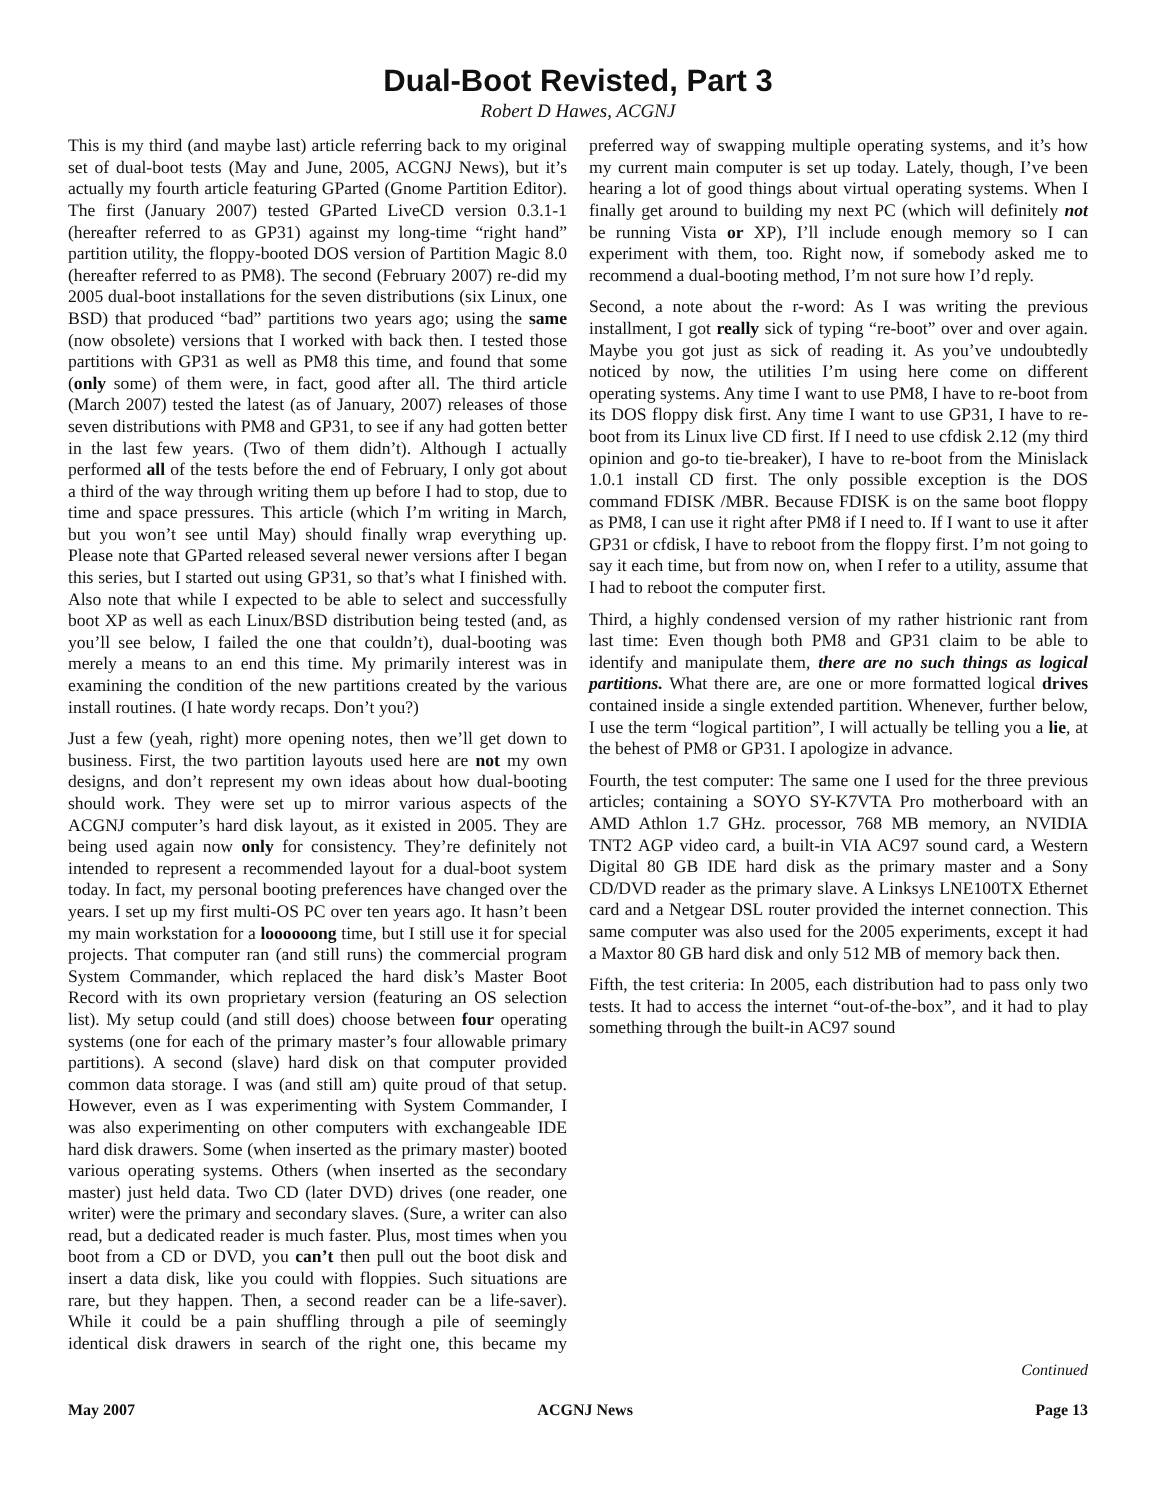Dual-Boot Revisted, Part 3
Robert D Hawes, ACGNJ
This is my third (and maybe last) article referring back to my original set of dual-boot tests (May and June, 2005, ACGNJ News), but it’s actually my fourth article featuring GParted (Gnome Partition Editor). The first (January 2007) tested GParted LiveCD version 0.3.1-1 (hereafter referred to as GP31) against my long-time “right hand” partition utility, the floppy-booted DOS version of Partition Magic 8.0 (hereafter referred to as PM8). The second (February 2007) re-did my 2005 dual-boot installations for the seven distributions (six Linux, one BSD) that produced “bad” partitions two years ago; using the same (now obsolete) versions that I worked with back then. I tested those partitions with GP31 as well as PM8 this time, and found that some (only some) of them were, in fact, good after all. The third article (March 2007) tested the latest (as of January, 2007) releases of those seven distributions with PM8 and GP31, to see if any had gotten better in the last few years. (Two of them didn’t). Although I actually performed all of the tests before the end of February, I only got about a third of the way through writing them up before I had to stop, due to time and space pressures. This article (which I’m writing in March, but you won’t see until May) should finally wrap everything up. Please note that GParted released several newer versions after I began this series, but I started out using GP31, so that’s what I finished with. Also note that while I expected to be able to select and successfully boot XP as well as each Linux/BSD distribution being tested (and, as you’ll see below, I failed the one that couldn’t), dual-booting was merely a means to an end this time. My primarily interest was in examining the condition of the new partitions created by the various install routines. (I hate wordy recaps. Don’t you?)
Just a few (yeah, right) more opening notes, then we’ll get down to business. First, the two partition layouts used here are not my own designs, and don’t represent my own ideas about how dual-booting should work. They were set up to mirror various aspects of the ACGNJ computer’s hard disk layout, as it existed in 2005. They are being used again now only for consistency. They’re definitely not intended to represent a recommended layout for a dual-boot system today. In fact, my personal booting preferences have changed over the years. I set up my first multi-OS PC over ten years ago. It hasn’t been my main workstation for a loooooong time, but I still use it for special projects. That computer ran (and still runs) the commercial program System Commander, which replaced the hard disk’s Master Boot Record with its own proprietary version (featuring an OS selection list). My setup could (and still does) choose between four operating systems (one for each of the primary master’s four allowable primary partitions). A second (slave) hard disk on that computer provided common data storage. I was (and still am) quite proud of that setup. However, even as I was experimenting with System Commander, I was also experimenting on other computers with exchangeable IDE hard disk drawers. Some (when inserted as the primary master) booted various operating systems. Others (when inserted as the secondary master) just held data. Two CD (later DVD) drives (one reader, one writer) were the primary and secondary slaves. (Sure, a writer can also read, but a dedicated reader is much faster. Plus, most times when you boot from a CD or DVD, you can’t then pull out the boot disk and insert a data disk, like you could with floppies. Such situations are rare, but they happen. Then, a second reader can be a life-saver). While it could be a pain shuffling through a pile of seemingly identical disk drawers in search of the right one, this became my preferred way of swapping multiple operating systems, and it’s how my current main computer is set up today. Lately, though, I’ve been hearing a lot of good things about virtual operating systems. When I finally get around to building my next PC (which will definitely not be running Vista or XP), I’ll include enough memory so I can experiment with them, too. Right now, if somebody asked me to recommend a dual-booting method, I’m not sure how I’d reply.
Second, a note about the r-word: As I was writing the previous installment, I got really sick of typing “re-boot” over and over again. Maybe you got just as sick of reading it. As you’ve undoubtedly noticed by now, the utilities I’m using here come on different operating systems. Any time I want to use PM8, I have to re-boot from its DOS floppy disk first. Any time I want to use GP31, I have to re-boot from its Linux live CD first. If I need to use cfdisk 2.12 (my third opinion and go-to tie-breaker), I have to re-boot from the Minislack 1.0.1 install CD first. The only possible exception is the DOS command FDISK /MBR. Because FDISK is on the same boot floppy as PM8, I can use it right after PM8 if I need to. If I want to use it after GP31 or cfdisk, I have to reboot from the floppy first. I’m not going to say it each time, but from now on, when I refer to a utility, assume that I had to reboot the computer first.
Third, a highly condensed version of my rather histrionic rant from last time: Even though both PM8 and GP31 claim to be able to identify and manipulate them, there are no such things as logical partitions. What there are, are one or more formatted logical drives contained inside a single extended partition. Whenever, further below, I use the term “logical partition”, I will actually be telling you a lie, at the behest of PM8 or GP31. I apologize in advance.
Fourth, the test computer: The same one I used for the three previous articles; containing a SOYO SY-K7VTA Pro motherboard with an AMD Athlon 1.7 GHz. processor, 768 MB memory, an NVIDIA TNT2 AGP video card, a built-in VIA AC97 sound card, a Western Digital 80 GB IDE hard disk as the primary master and a Sony CD/DVD reader as the primary slave. A Linksys LNE100TX Ethernet card and a Netgear DSL router provided the internet connection. This same computer was also used for the 2005 experiments, except it had a Maxtor 80 GB hard disk and only 512 MB of memory back then.
Fifth, the test criteria: In 2005, each distribution had to pass only two tests. It had to access the internet “out-of-the-box”, and it had to play something through the built-in AC97 sound
Continued
May 2007 ACGNJ News Page 13